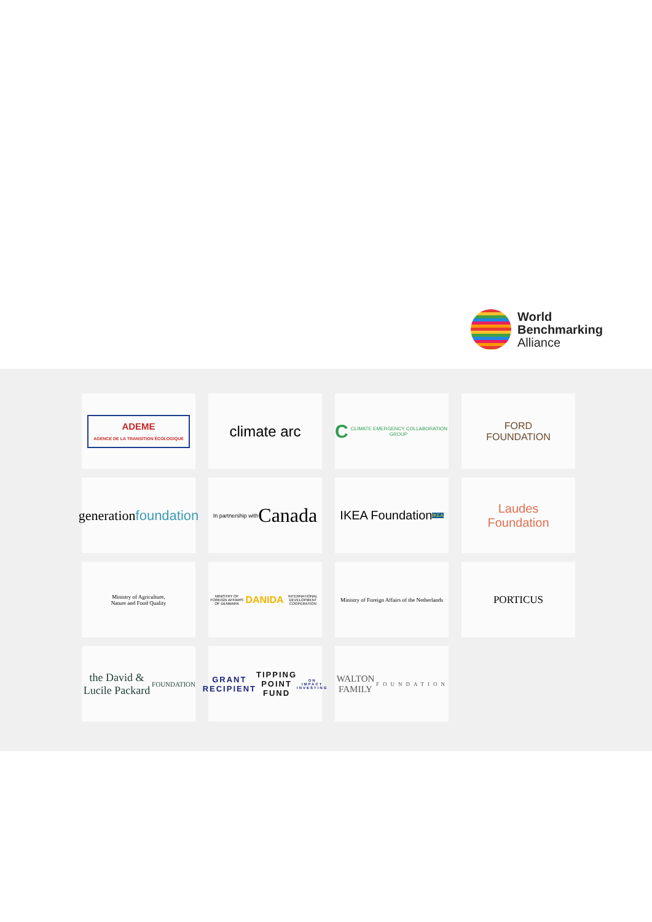World
Benchmarking
Alliance
ADEME
AGENCE DE LA TRANSITION ÉCOLOGIQUE
climate arc
C CLIMATE EMERGENCY COLLABORATION GROUP
FORD
FOUNDATION
generation
foundation
In partnership with
Canada
IKEA Foundation
IKEA
Laudes
Foundation
Ministry of Agriculture,
Nature and Food Quality
MINISTRY OF FOREIGN AFFAIRS OF DENMARK
DANIDA INTERNATIONAL DEVELOPMENT COOPERATION
Ministry of Foreign Affairs of the Netherlands
PORTICUS
the David & Lucile Packard
FOUNDATION
GRANT RECIPIENT
TIPPING POINT FUND ON IMPACT INVESTING
WALTON FAMILY
FOUNDATION